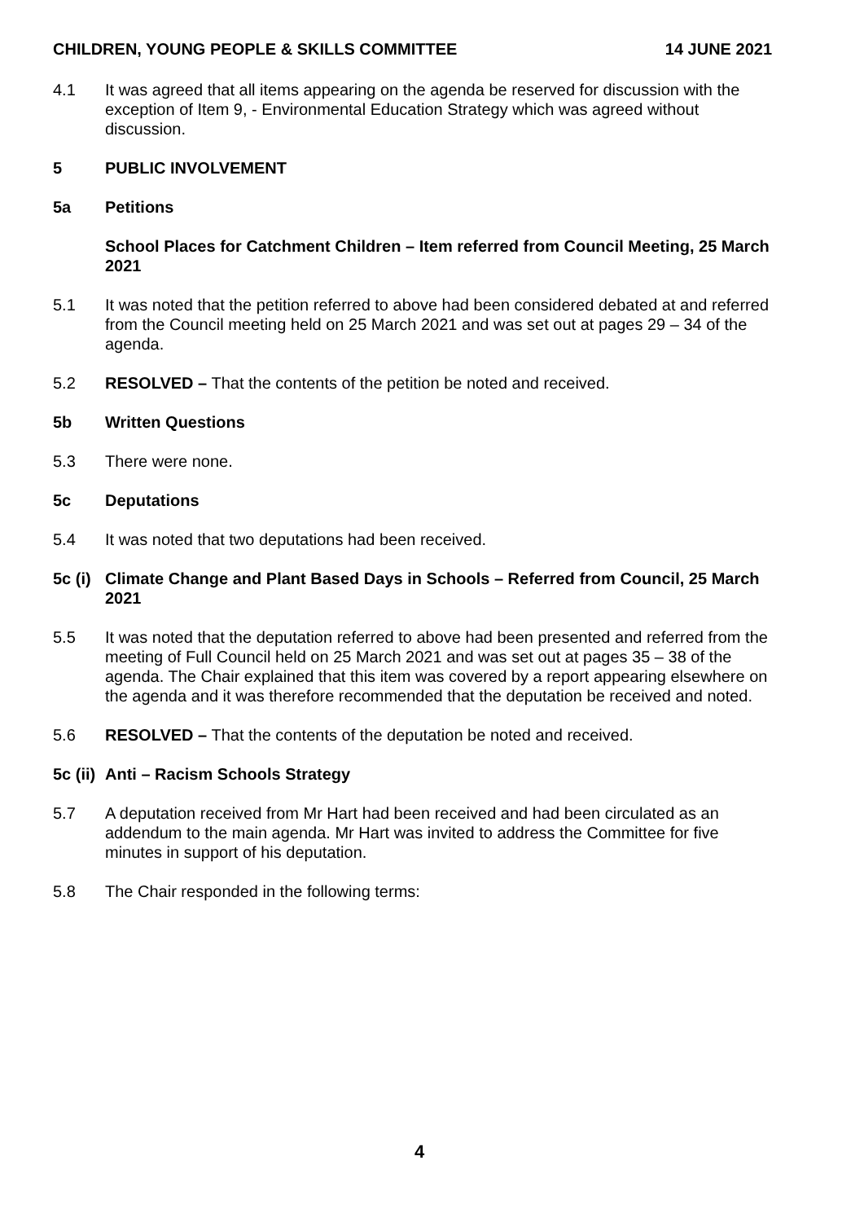CHILDREN, YOUNG PEOPLE & SKILLS COMMITTEE 14 JUNE 2021
4.1 It was agreed that all items appearing on the agenda be reserved for discussion with the exception of Item 9, - Environmental Education Strategy which was agreed without discussion.
5 PUBLIC INVOLVEMENT
5a Petitions
School Places for Catchment Children – Item referred from Council Meeting, 25 March 2021
5.1 It was noted that the petition referred to above had been considered debated at and referred from the Council meeting held on 25 March 2021 and was set out at pages 29 – 34 of the agenda.
5.2 RESOLVED – That the contents of the petition be noted and received.
5b Written Questions
5.3 There were none.
5c Deputations
5.4 It was noted that two deputations had been received.
5c (i)
Climate Change and Plant Based Days in Schools – Referred from Council, 25 March 2021
5.5 It was noted that the deputation referred to above had been presented and referred from the meeting of Full Council held on 25 March 2021 and was set out at pages 35 – 38 of the agenda. The Chair explained that this item was covered by a report appearing elsewhere on the agenda and it was therefore recommended that the deputation be received and noted.
5.6 RESOLVED – That the contents of the deputation be noted and received.
5c (ii)
Anti – Racism Schools Strategy
5.7 A deputation received from Mr Hart had been received and had been circulated as an addendum to the main agenda. Mr Hart was invited to address the Committee for five minutes in support of his deputation.
5.8 The Chair responded in the following terms:
4